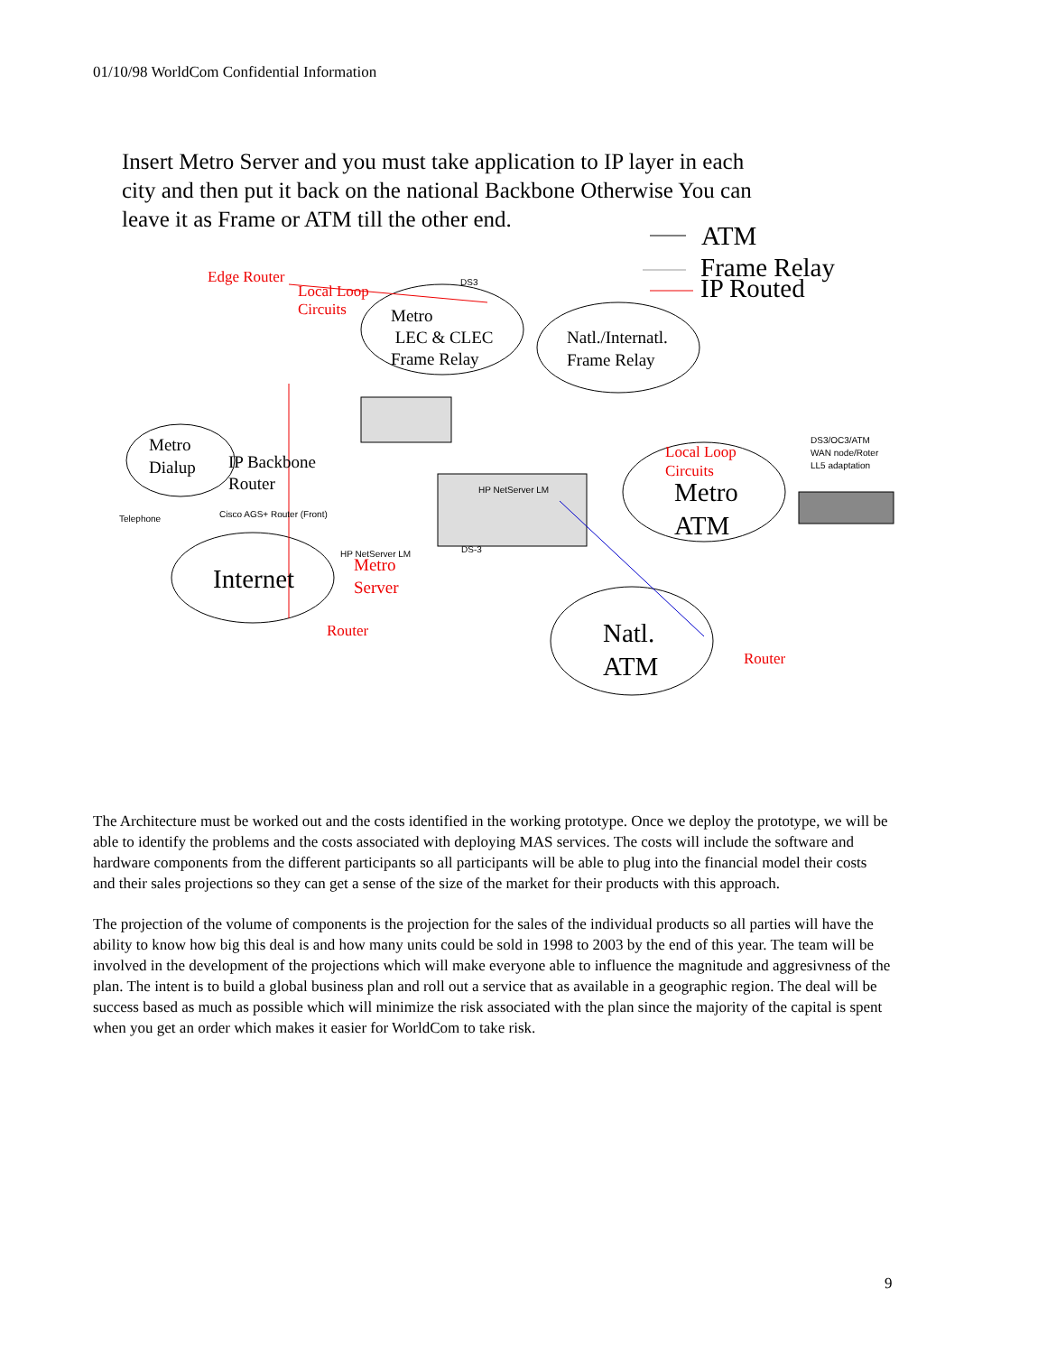01/10/98 WorldCom Confidential Information
Insert Metro Server and you must take application to IP layer in each city and then put it back on the national Backbone Otherwise You can leave it as Frame or ATM till the other end.
ATM
Frame Relay
IP Routed
Edge Router
Local Loop
Circuits
DS3
Metro
LEC & CLEC
Frame Relay
Natl./Internatl.
Frame Relay
Metro
Dialup
IP Backbone
Router
Telephone Cisco AGS+ Router (Front)
HP NetServer LM
HP NetServer LM
Metro
Server
DS-3
Internet
Local Loop
Circuits
Metro
ATM
DS3/OC3/ATM
WAN node/Roter
LL5 adaptation
Natl.
ATM
Router
Router
The Architecture must be worked out and the costs identified in the working prototype. Once we deploy the prototype, we will be able to identify the problems and the costs associated with deploying MAS services. The costs will include the software and hardware components from the different participants so all participants will be able to plug into the financial model their costs and their sales projections so they can get a sense of the size of the market for their products with this approach.
The projection of the volume of components is the projection for the sales of the individual products so all parties will have the ability to know how big this deal is and how many units could be sold in 1998 to 2003 by the end of this year. The team will be involved in the development of the projections which will make everyone able to influence the magnitude and aggresivness of the plan. The intent is to build a global business plan and roll out a service that as available in a geographic region. The deal will be success based as much as possible which will minimize the risk associated with the plan since the majority of the capital is spent when you get an order which makes it easier for WorldCom to take risk.
9